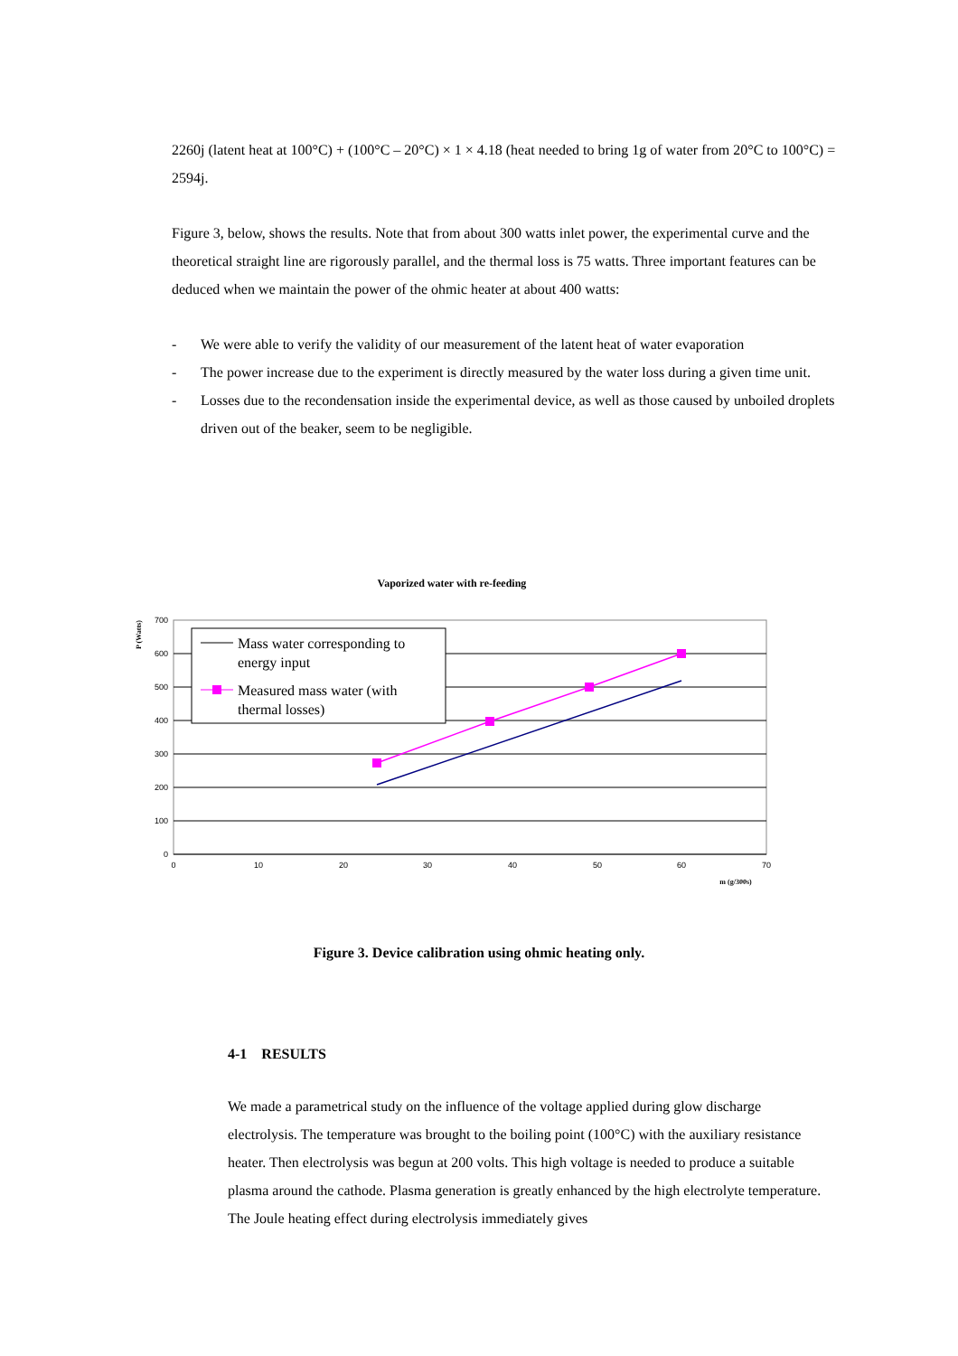2260j (latent heat at 100°C) + (100°C – 20°C) × 1 × 4.18 (heat needed to bring 1g of water from 20°C to 100°C) = 2594j.
Figure 3, below, shows the results. Note that from about 300 watts inlet power, the experimental curve and the theoretical straight line are rigorously parallel, and the thermal loss is 75 watts. Three important features can be deduced when we maintain the power of the ohmic heater at about 400 watts:
- We were able to verify the validity of our measurement of the latent heat of water evaporation
- The power increase due to the experiment is directly measured by the water loss during a given time unit.
- Losses due to the recondensation inside the experimental device, as well as those caused by unboiled droplets driven out of the beaker, seem to be negligible.
Vaporized water with re-feeding
700
600
500
400
300
200
100
0
0
10
20
30
40
50
60
70
m (g/300s)
P (Watts)
Mass water corresponding to
energy input
Measured mass water (with
thermal losses)
Figure 3. Device calibration using ohmic heating only.
4-1 RESULTS
We made a parametrical study on the influence of the voltage applied during glow discharge electrolysis. The temperature was brought to the boiling point (100°C) with the auxiliary resistance heater. Then electrolysis was begun at 200 volts. This high voltage is needed to produce a suitable plasma around the cathode. Plasma generation is greatly enhanced by the high electrolyte temperature. The Joule heating effect during electrolysis immediately gives